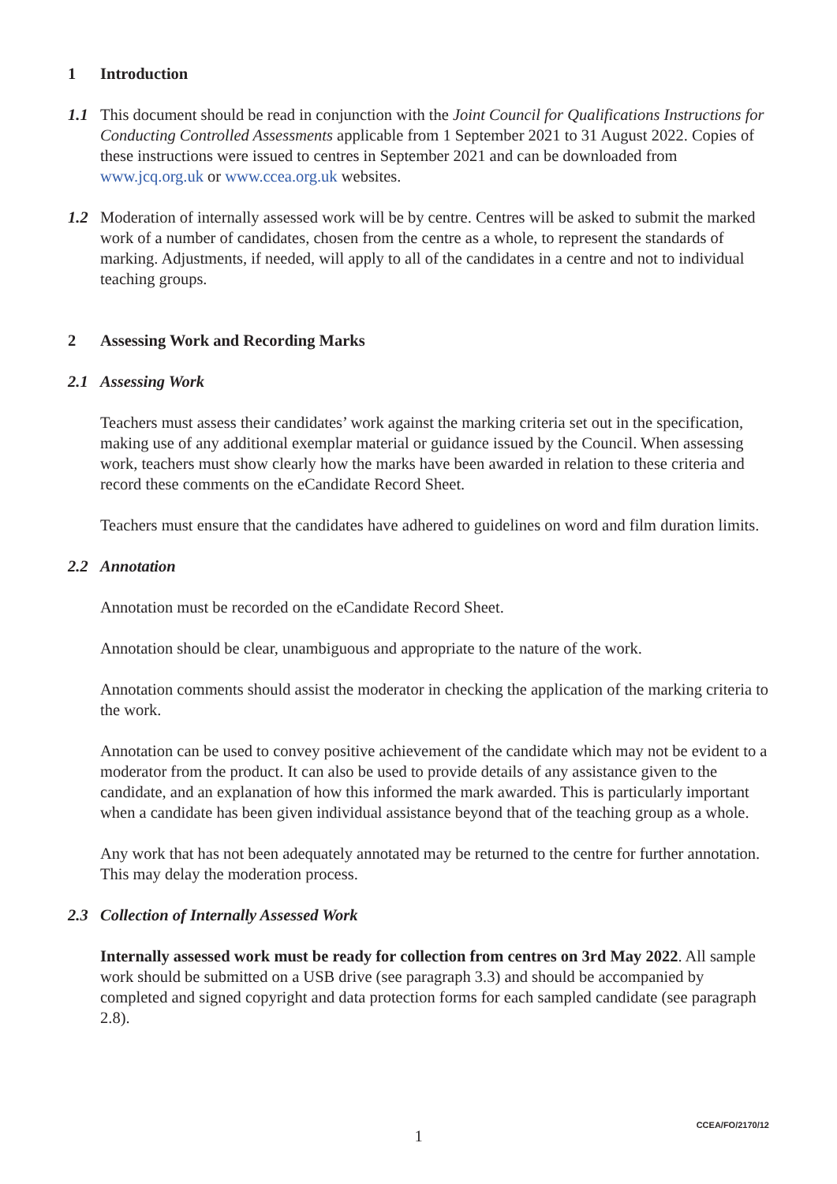1 Introduction
1.1 This document should be read in conjunction with the Joint Council for Qualifications Instructions for Conducting Controlled Assessments applicable from 1 September 2021 to 31 August 2022. Copies of these instructions were issued to centres in September 2021 and can be downloaded from www.jcq.org.uk or www.ccea.org.uk websites.
1.2 Moderation of internally assessed work will be by centre. Centres will be asked to submit the marked work of a number of candidates, chosen from the centre as a whole, to represent the standards of marking. Adjustments, if needed, will apply to all of the candidates in a centre and not to individual teaching groups.
2 Assessing Work and Recording Marks
2.1 Assessing Work
Teachers must assess their candidates’ work against the marking criteria set out in the specification, making use of any additional exemplar material or guidance issued by the Council. When assessing work, teachers must show clearly how the marks have been awarded in relation to these criteria and record these comments on the eCandidate Record Sheet.
Teachers must ensure that the candidates have adhered to guidelines on word and film duration limits.
2.2 Annotation
Annotation must be recorded on the eCandidate Record Sheet.
Annotation should be clear, unambiguous and appropriate to the nature of the work.
Annotation comments should assist the moderator in checking the application of the marking criteria to the work.
Annotation can be used to convey positive achievement of the candidate which may not be evident to a moderator from the product. It can also be used to provide details of any assistance given to the candidate, and an explanation of how this informed the mark awarded. This is particularly important when a candidate has been given individual assistance beyond that of the teaching group as a whole.
Any work that has not been adequately annotated may be returned to the centre for further annotation. This may delay the moderation process.
2.3 Collection of Internally Assessed Work
Internally assessed work must be ready for collection from centres on 3rd May 2022. All sample work should be submitted on a USB drive (see paragraph 3.3) and should be accompanied by completed and signed copyright and data protection forms for each sampled candidate (see paragraph 2.8).
CCEA/FO/2170/12
1